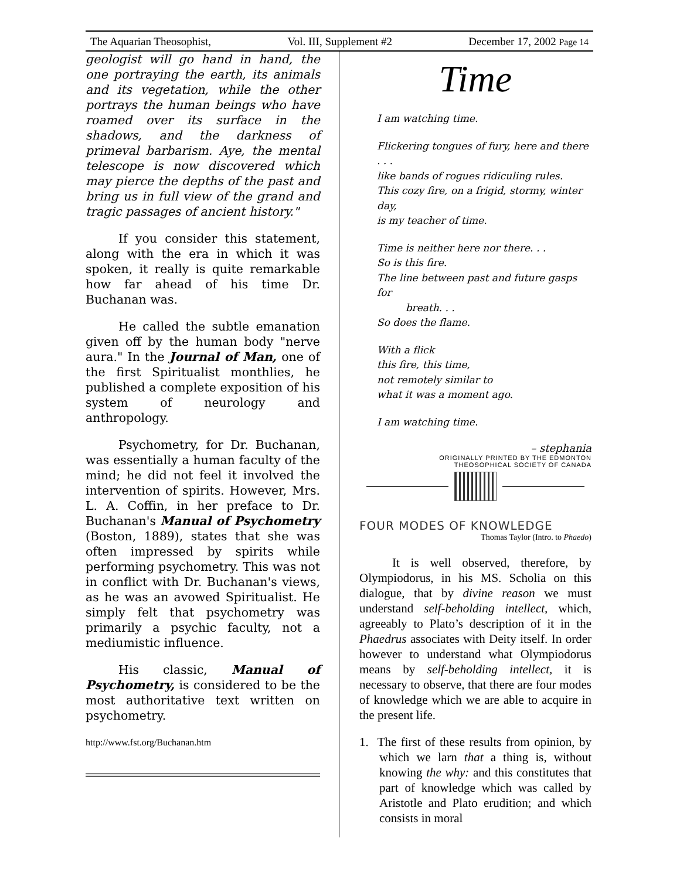The Aquarian Theosophist, Vol. III, Supplement #2 December 17, 2002 Page 14
geologist will go hand in hand, the one portraying the earth, its animals and its vegetation, while the other portrays the human beings who have roamed over its surface in the shadows, and the darkness of primeval barbarism. Aye, the mental telescope is now discovered which may pierce the depths of the past and bring us in full view of the grand and tragic passages of ancient history."
If you consider this statement, along with the era in which it was spoken, it really is quite remarkable how far ahead of his time Dr. Buchanan was.
He called the subtle emanation given off by the human body "nerve aura." In the Journal of Man, one of the first Spiritualist monthlies, he published a complete exposition of his system of neurology and anthropology.
Psychometry, for Dr. Buchanan, was essentially a human faculty of the mind; he did not feel it involved the intervention of spirits. However, Mrs. L. A. Coffin, in her preface to Dr. Buchanan's Manual of Psychometry (Boston, 1889), states that she was often impressed by spirits while performing psychometry. This was not in conflict with Dr. Buchanan's views, as he was an avowed Spiritualist. He simply felt that psychometry was primarily a psychic faculty, not a mediumistic influence.
His classic, Manual of Psychometry, is considered to be the most authoritative text written on psychometry.
http://www.fst.org/Buchanan.htm
Time
I am watching time.
Flickering tongues of fury, here and there . . .
like bands of rogues ridiculing rules.
This cozy fire, on a frigid, stormy, winter day,
is my teacher of time.
Time is neither here nor there. . .
So is this fire.
The line between past and future gasps for
breath. . .
So does the flame.
With a flick
this fire, this time,
not remotely similar to
what it was a moment ago.
I am watching time.
– stephania
ORIGINALLY PRINTED BY THE EDMONTON
THEOSOPHICAL SOCIETY OF CANADA
FOUR MODES OF KNOWLEDGE
Thomas Taylor (Intro. to Phaedo)
It is well observed, therefore, by Olympiodorus, in his MS. Scholia on this dialogue, that by divine reason we must understand self-beholding intellect, which, agreeably to Plato’s description of it in the Phaedrus associates with Deity itself. In order however to understand what Olympiodorus means by self-beholding intellect, it is necessary to observe, that there are four modes of knowledge which we are able to acquire in the present life.
1. The first of these results from opinion, by which we larn that a thing is, without knowing the why: and this constitutes that part of knowledge which was called by Aristotle and Plato erudition; and which consists in moral